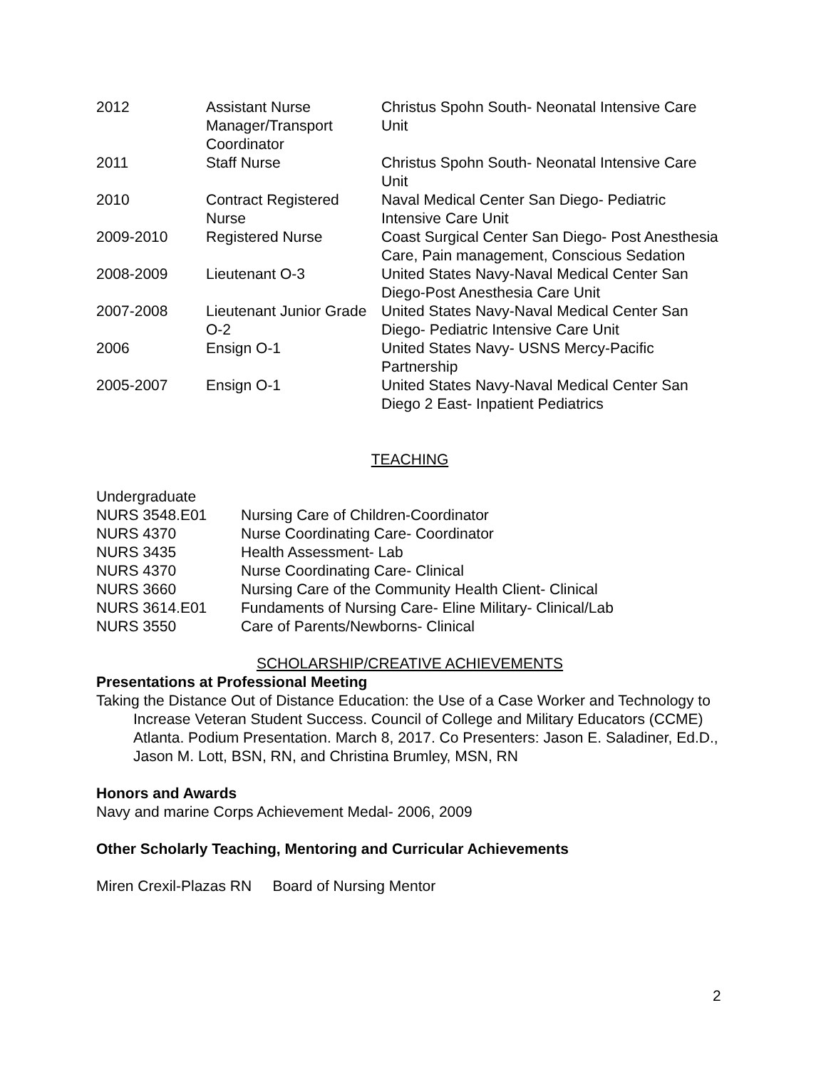| 2012 | Assistant Nurse Manager/Transport Coordinator | Christus Spohn South- Neonatal Intensive Care Unit |
| 2011 | Staff Nurse | Christus Spohn South- Neonatal Intensive Care Unit |
| 2010 | Contract Registered Nurse | Naval Medical Center San Diego- Pediatric Intensive Care Unit |
| 2009-2010 | Registered Nurse | Coast Surgical Center San Diego- Post Anesthesia Care, Pain management, Conscious Sedation |
| 2008-2009 | Lieutenant O-3 | United States Navy-Naval Medical Center San Diego-Post Anesthesia Care Unit |
| 2007-2008 | Lieutenant Junior Grade O-2 | United States Navy-Naval Medical Center San Diego- Pediatric Intensive Care Unit |
| 2006 | Ensign O-1 | United States Navy- USNS Mercy-Pacific Partnership |
| 2005-2007 | Ensign O-1 | United States Navy-Naval Medical Center San Diego 2 East- Inpatient Pediatrics |
TEACHING
Undergraduate
| NURS 3548.E01 | Nursing Care of Children-Coordinator |
| NURS 4370 | Nurse Coordinating Care- Coordinator |
| NURS 3435 | Health Assessment- Lab |
| NURS 4370 | Nurse Coordinating Care- Clinical |
| NURS 3660 | Nursing Care of the Community Health Client- Clinical |
| NURS 3614.E01 | Fundaments of Nursing Care- Eline Military- Clinical/Lab |
| NURS 3550 | Care of Parents/Newborns- Clinical |
SCHOLARSHIP/CREATIVE ACHIEVEMENTS
Presentations at Professional Meeting
Taking the Distance Out of Distance Education: the Use of a Case Worker and Technology to Increase Veteran Student Success. Council of College and Military Educators (CCME) Atlanta. Podium Presentation. March 8, 2017. Co Presenters: Jason E. Saladiner, Ed.D., Jason M. Lott, BSN, RN, and Christina Brumley, MSN, RN
Honors and Awards
Navy and marine Corps Achievement Medal- 2006, 2009
Other Scholarly Teaching, Mentoring and Curricular Achievements
Miren Crexil-Plazas RN Board of Nursing Mentor
2